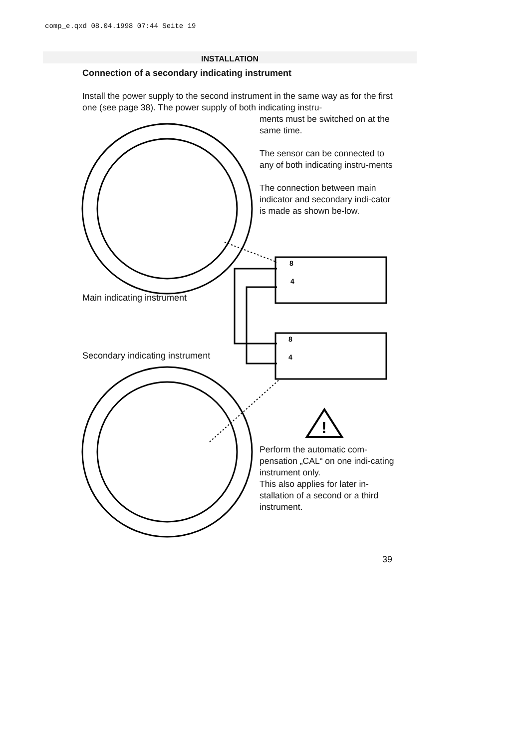comp_e.qxd 08.04.1998 07:44 Seite 19
INSTALLATION
Connection of a secondary indicating instrument
Install the power supply to the second instrument in the same way as for the first one (see page 38). The power supply of both indicating instru-
ments must be switched on at the same time.
The sensor can be connected to any of both indicating instru-ments
The connection between main indicator and secondary indi-cator is made as shown be-low.
8
4
8
4
!
Main indicating instrument
Secondary indicating instrument
Perform the automatic com-pensation „CAL“ on one indi-cating instrument only.
This also applies for later in-stallation of a second or a third instrument.
39